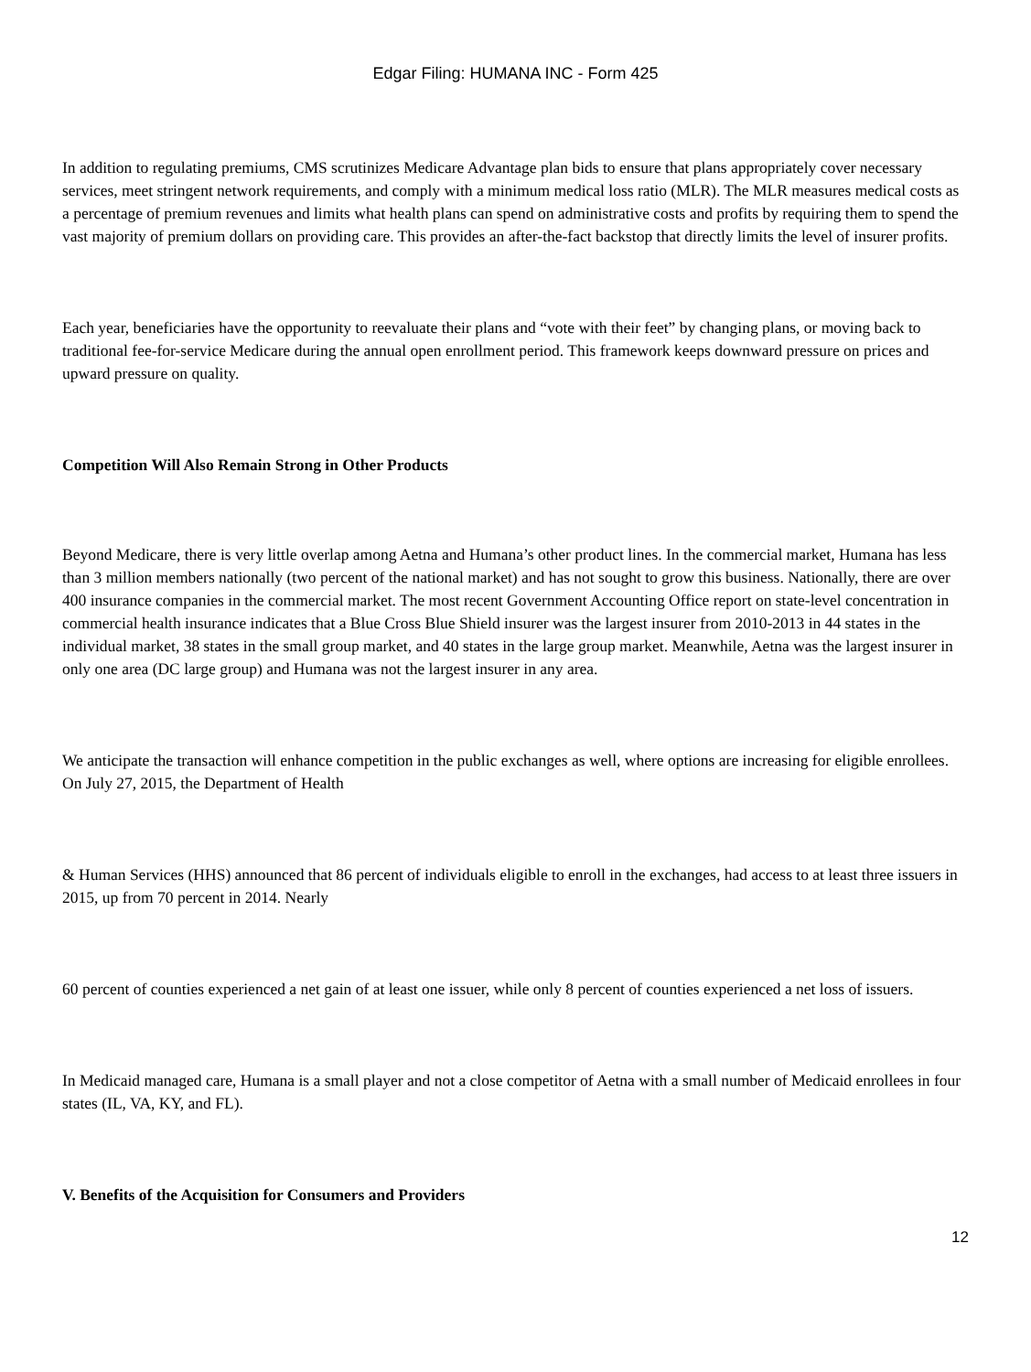Edgar Filing: HUMANA INC - Form 425
In addition to regulating premiums, CMS scrutinizes Medicare Advantage plan bids to ensure that plans appropriately cover necessary services, meet stringent network requirements, and comply with a minimum medical loss ratio (MLR). The MLR measures medical costs as a percentage of premium revenues and limits what health plans can spend on administrative costs and profits by requiring them to spend the vast majority of premium dollars on providing care. This provides an after-the-fact backstop that directly limits the level of insurer profits.
Each year, beneficiaries have the opportunity to reevaluate their plans and “vote with their feet” by changing plans, or moving back to traditional fee-for-service Medicare during the annual open enrollment period. This framework keeps downward pressure on prices and upward pressure on quality.
Competition Will Also Remain Strong in Other Products
Beyond Medicare, there is very little overlap among Aetna and Humana’s other product lines. In the commercial market, Humana has less than 3 million members nationally (two percent of the national market) and has not sought to grow this business. Nationally, there are over 400 insurance companies in the commercial market. The most recent Government Accounting Office report on state-level concentration in commercial health insurance indicates that a Blue Cross Blue Shield insurer was the largest insurer from 2010-2013 in 44 states in the individual market, 38 states in the small group market, and 40 states in the large group market. Meanwhile, Aetna was the largest insurer in only one area (DC large group) and Humana was not the largest insurer in any area.
We anticipate the transaction will enhance competition in the public exchanges as well, where options are increasing for eligible enrollees. On July 27, 2015, the Department of Health
& Human Services (HHS) announced that 86 percent of individuals eligible to enroll in the exchanges, had access to at least three issuers in 2015, up from 70 percent in 2014. Nearly
60 percent of counties experienced a net gain of at least one issuer, while only 8 percent of counties experienced a net loss of issuers.
In Medicaid managed care, Humana is a small player and not a close competitor of Aetna with a small number of Medicaid enrollees in four states (IL, VA, KY, and FL).
V. Benefits of the Acquisition for Consumers and Providers
12